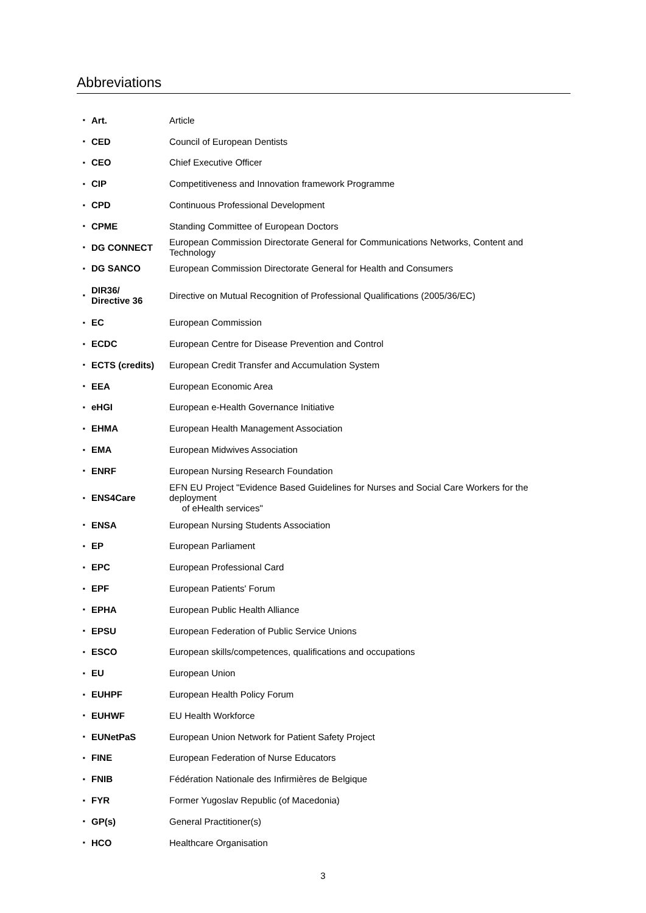Abbreviations
| ▪ | Art. | Article |
| ▪ | CED | Council of European Dentists |
| ▪ | CEO | Chief Executive Officer |
| ▪ | CIP | Competitiveness and Innovation framework Programme |
| ▪ | CPD | Continuous Professional Development |
| ▪ | CPME | Standing Committee of European Doctors |
| ▪ | DG CONNECT | European Commission Directorate General for Communications Networks, Content and Technology |
| ▪ | DG SANCO | European Commission Directorate General for Health and Consumers |
| ▪ | DIR36/ Directive 36 | Directive on Mutual Recognition of Professional Qualifications (2005/36/EC) |
| ▪ | EC | European Commission |
| ▪ | ECDC | European Centre for Disease Prevention and Control |
| ▪ | ECTS (credits) | European Credit Transfer and Accumulation System |
| ▪ | EEA | European Economic Area |
| ▪ | eHGI | European e-Health Governance Initiative |
| ▪ | EHMA | European Health Management Association |
| ▪ | EMA | European Midwives Association |
| ▪ | ENRF | European Nursing Research Foundation |
| ▪ | ENS4Care | EFN EU Project "Evidence Based Guidelines for Nurses and Social Care Workers for the deployment of eHealth services" |
| ▪ | ENSA | European Nursing Students Association |
| ▪ | EP | European Parliament |
| ▪ | EPC | European Professional Card |
| ▪ | EPF | European Patients' Forum |
| ▪ | EPHA | European Public Health Alliance |
| ▪ | EPSU | European Federation of Public Service Unions |
| ▪ | ESCO | European skills/competences, qualifications and occupations |
| ▪ | EU | European Union |
| ▪ | EUHPF | European Health Policy Forum |
| ▪ | EUHWF | EU Health Workforce |
| ▪ | EUNetPaS | European Union Network for Patient Safety Project |
| ▪ | FINE | European Federation of Nurse Educators |
| ▪ | FNIB | Fédération Nationale des Infirmières de Belgique |
| ▪ | FYR | Former Yugoslav Republic (of Macedonia) |
| ▪ | GP(s) | General Practitioner(s) |
| ▪ | HCO | Healthcare Organisation |
3